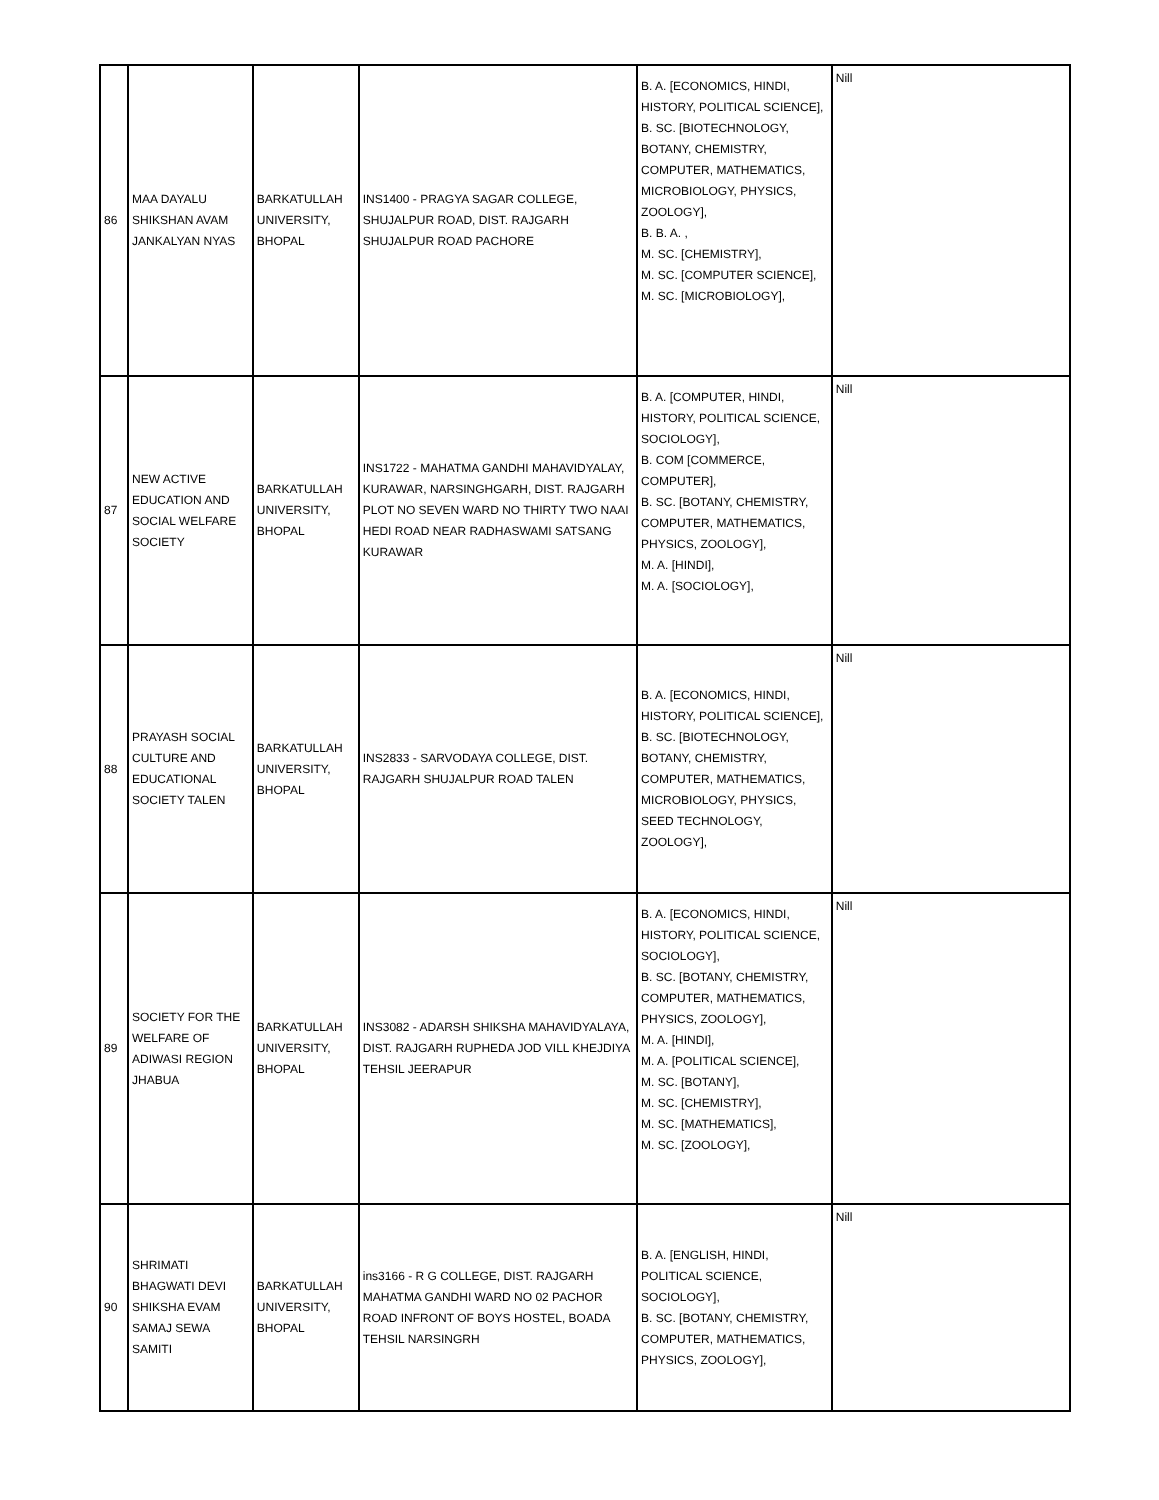| 86 | MAA DAYALU SHIKSHAN AVAM JANKALYAN NYAS | BARKATULLAH UNIVERSITY, BHOPAL | INS1400 - PRAGYA SAGAR COLLEGE, SHUJALPUR ROAD, DIST. RAJGARH SHUJALPUR ROAD PACHORE | B. A. [ECONOMICS, HINDI, HISTORY, POLITICAL SCIENCE], B. SC. [BIOTECHNOLOGY, BOTANY, CHEMISTRY, COMPUTER, MATHEMATICS, MICROBIOLOGY, PHYSICS, ZOOLOGY], B. B. A. , M. SC. [CHEMISTRY], M. SC. [COMPUTER SCIENCE], M. SC. [MICROBIOLOGY], | Nill |
| 87 | NEW ACTIVE EDUCATION AND SOCIAL WELFARE SOCIETY | BARKATULLAH UNIVERSITY, BHOPAL | INS1722 - MAHATMA GANDHI MAHAVIDYALAY, KURAWAR, NARSINGHGARH, DIST. RAJGARH PLOT NO SEVEN WARD NO THIRTY TWO NAAI HEDI ROAD NEAR RADHASWAMI SATSANG KURAWAR | B. A. [COMPUTER, HINDI, HISTORY, POLITICAL SCIENCE, SOCIOLOGY], B. COM [COMMERCE, COMPUTER], B. SC. [BOTANY, CHEMISTRY, COMPUTER, MATHEMATICS, PHYSICS, ZOOLOGY], M. A. [HINDI], M. A. [SOCIOLOGY], | Nill |
| 88 | PRAYASH SOCIAL CULTURE AND EDUCATIONAL SOCIETY TALEN | BARKATULLAH UNIVERSITY, BHOPAL | INS2833 - SARVODAYA COLLEGE, DIST. RAJGARH SHUJALPUR ROAD TALEN | B. A. [ECONOMICS, HINDI, HISTORY, POLITICAL SCIENCE], B. SC. [BIOTECHNOLOGY, BOTANY, CHEMISTRY, COMPUTER, MATHEMATICS, MICROBIOLOGY, PHYSICS, SEED TECHNOLOGY, ZOOLOGY], | Nill |
| 89 | SOCIETY FOR THE WELFARE OF ADIWASI REGION JHABUA | BARKATULLAH UNIVERSITY, BHOPAL | INS3082 - ADARSH SHIKSHA MAHAVIDYALAYA, DIST. RAJGARH RUPHEDA JOD VILL KHEJDIYA TEHSIL JEERAPUR | B. A. [ECONOMICS, HINDI, HISTORY, POLITICAL SCIENCE, SOCIOLOGY], B. SC. [BOTANY, CHEMISTRY, COMPUTER, MATHEMATICS, PHYSICS, ZOOLOGY], M. A. [HINDI], M. A. [POLITICAL SCIENCE], M. SC. [BOTANY], M. SC. [CHEMISTRY], M. SC. [MATHEMATICS], M. SC. [ZOOLOGY], | Nill |
| 90 | SHRIMATI BHAGWATI DEVI SHIKSHA EVAM SAMAJ SEWA SAMITI | BARKATULLAH UNIVERSITY, BHOPAL | ins3166 - R G COLLEGE, DIST. RAJGARH MAHATMA GANDHI WARD NO 02 PACHOR ROAD INFRONT OF BOYS HOSTEL, BOADA TEHSIL NARSINGRH | B. A. [ENGLISH, HINDI, POLITICAL SCIENCE, SOCIOLOGY], B. SC. [BOTANY, CHEMISTRY, COMPUTER, MATHEMATICS, PHYSICS, ZOOLOGY], | Nill |